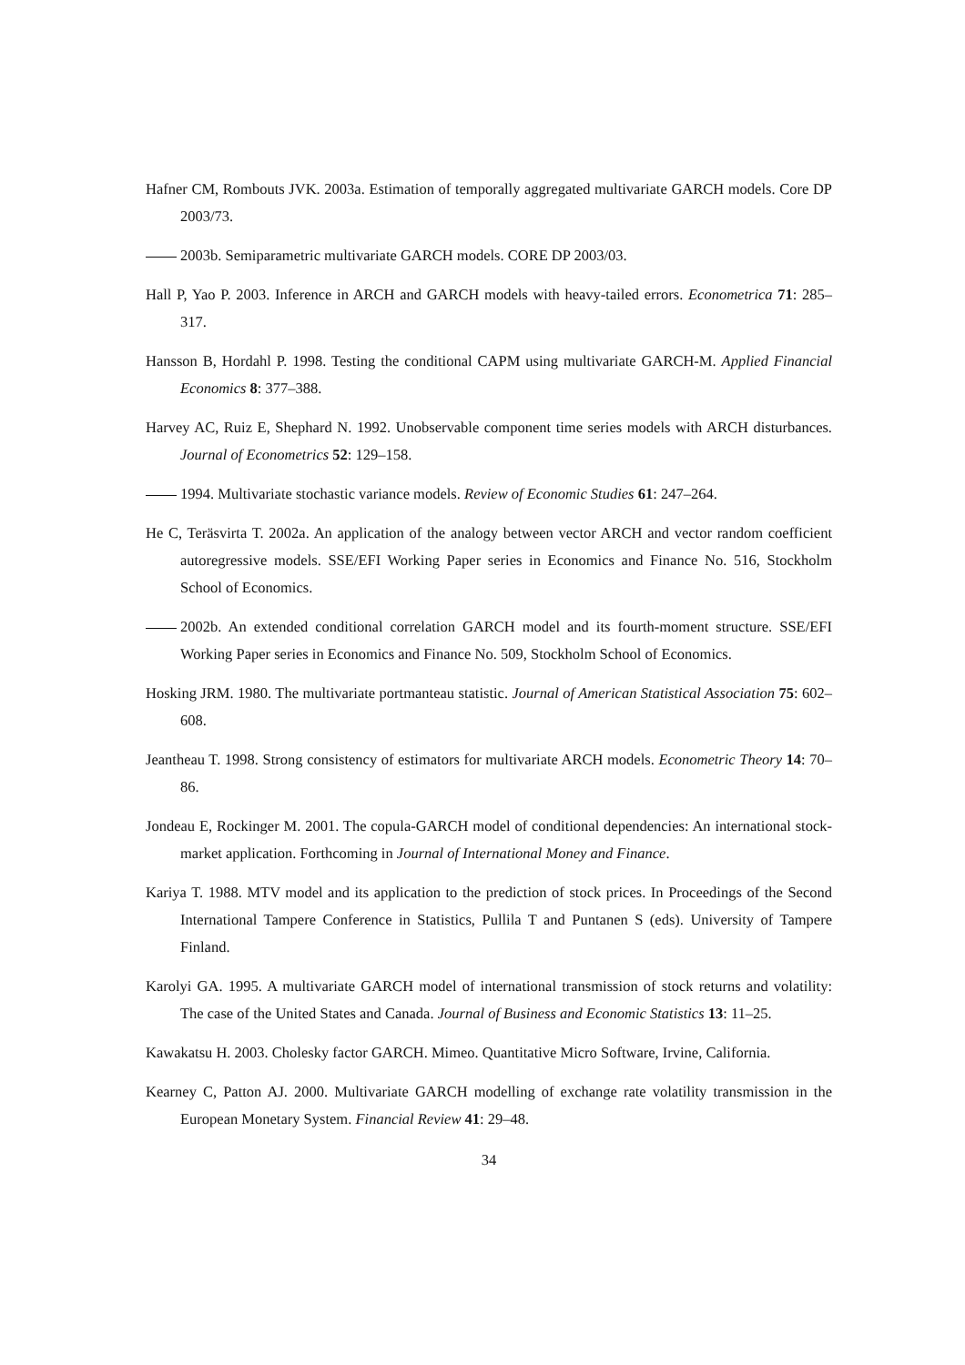Hafner CM, Rombouts JVK. 2003a. Estimation of temporally aggregated multivariate GARCH models. Core DP 2003/73.
2003b. Semiparametric multivariate GARCH models. CORE DP 2003/03.
Hall P, Yao P. 2003. Inference in ARCH and GARCH models with heavy-tailed errors. Econometrica 71: 285–317.
Hansson B, Hordahl P. 1998. Testing the conditional CAPM using multivariate GARCH-M. Applied Financial Economics 8: 377–388.
Harvey AC, Ruiz E, Shephard N. 1992. Unobservable component time series models with ARCH disturbances. Journal of Econometrics 52: 129–158.
1994. Multivariate stochastic variance models. Review of Economic Studies 61: 247–264.
He C, Teräsvirta T. 2002a. An application of the analogy between vector ARCH and vector random coefficient autoregressive models. SSE/EFI Working Paper series in Economics and Finance No. 516, Stockholm School of Economics.
2002b. An extended conditional correlation GARCH model and its fourth-moment structure. SSE/EFI Working Paper series in Economics and Finance No. 509, Stockholm School of Economics.
Hosking JRM. 1980. The multivariate portmanteau statistic. Journal of American Statistical Association 75: 602–608.
Jeantheau T. 1998. Strong consistency of estimators for multivariate ARCH models. Econometric Theory 14: 70–86.
Jondeau E, Rockinger M. 2001. The copula-GARCH model of conditional dependencies: An international stock-market application. Forthcoming in Journal of International Money and Finance.
Kariya T. 1988. MTV model and its application to the prediction of stock prices. In Proceedings of the Second International Tampere Conference in Statistics, Pullila T and Puntanen S (eds). University of Tampere Finland.
Karolyi GA. 1995. A multivariate GARCH model of international transmission of stock returns and volatility: The case of the United States and Canada. Journal of Business and Economic Statistics 13: 11–25.
Kawakatsu H. 2003. Cholesky factor GARCH. Mimeo. Quantitative Micro Software, Irvine, California.
Kearney C, Patton AJ. 2000. Multivariate GARCH modelling of exchange rate volatility transmission in the European Monetary System. Financial Review 41: 29–48.
34